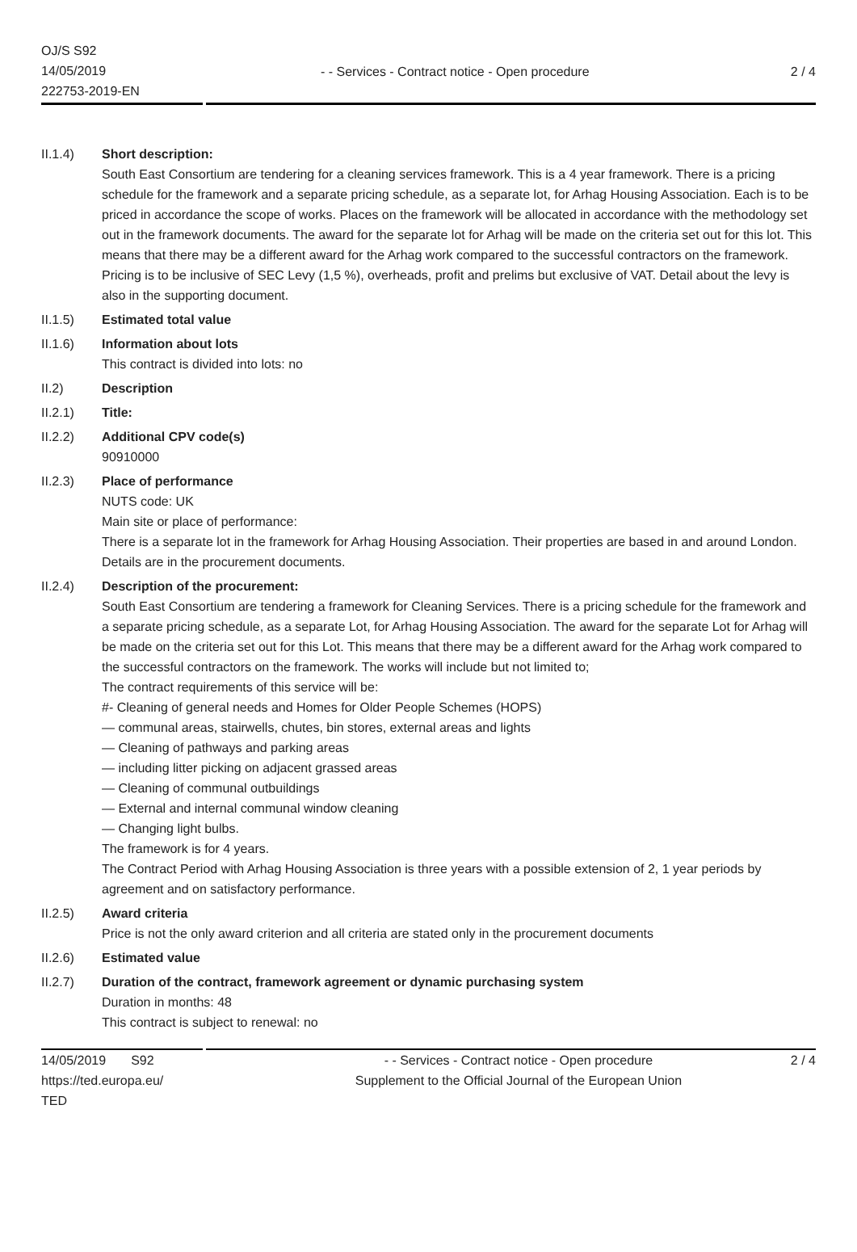OJ/S S92
14/05/2019
222753-2019-EN
- - Services - Contract notice - Open procedure 2 / 4
II.1.4) Short description:
South East Consortium are tendering for a cleaning services framework. This is a 4 year framework. There is a pricing schedule for the framework and a separate pricing schedule, as a separate lot, for Arhag Housing Association. Each is to be priced in accordance the scope of works. Places on the framework will be allocated in accordance with the methodology set out in the framework documents. The award for the separate lot for Arhag will be made on the criteria set out for this lot. This means that there may be a different award for the Arhag work compared to the successful contractors on the framework. Pricing is to be inclusive of SEC Levy (1,5 %), overheads, profit and prelims but exclusive of VAT. Detail about the levy is also in the supporting document.
II.1.5) Estimated total value
II.1.6) Information about lots
This contract is divided into lots: no
II.2) Description
II.2.1) Title:
II.2.2) Additional CPV code(s)
90910000
II.2.3) Place of performance
NUTS code: UK
Main site or place of performance:
There is a separate lot in the framework for Arhag Housing Association. Their properties are based in and around London. Details are in the procurement documents.
II.2.4) Description of the procurement:
South East Consortium are tendering a framework for Cleaning Services. There is a pricing schedule for the framework and a separate pricing schedule, as a separate Lot, for Arhag Housing Association. The award for the separate Lot for Arhag will be made on the criteria set out for this Lot. This means that there may be a different award for the Arhag work compared to the successful contractors on the framework. The works will include but not limited to;
The contract requirements of this service will be:
#- Cleaning of general needs and Homes for Older People Schemes (HOPS)
— communal areas, stairwells, chutes, bin stores, external areas and lights
— Cleaning of pathways and parking areas
— including litter picking on adjacent grassed areas
— Cleaning of communal outbuildings
— External and internal communal window cleaning
— Changing light bulbs.
The framework is for 4 years.
The Contract Period with Arhag Housing Association is three years with a possible extension of 2, 1 year periods by agreement and on satisfactory performance.
II.2.5) Award criteria
Price is not the only award criterion and all criteria are stated only in the procurement documents
II.2.6) Estimated value
II.2.7) Duration of the contract, framework agreement or dynamic purchasing system
Duration in months: 48
This contract is subject to renewal: no
14/05/2019 S92
https://ted.europa.eu/
TED
- - Services - Contract notice - Open procedure
Supplement to the Official Journal of the European Union
2 / 4